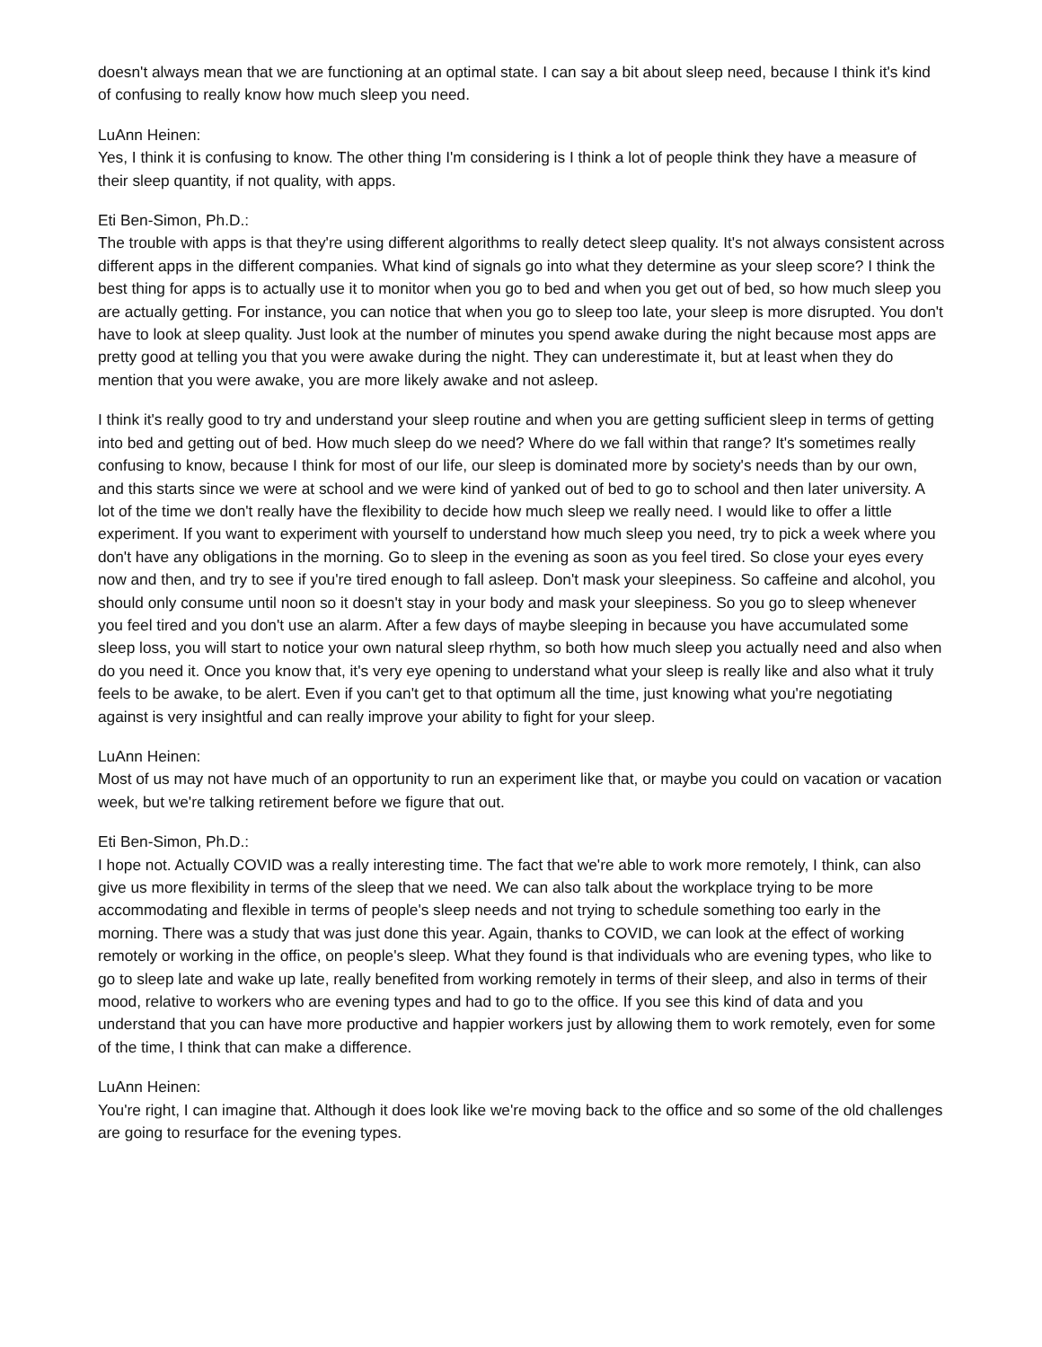doesn't always mean that we are functioning at an optimal state. I can say a bit about sleep need, because I think it's kind of confusing to really know how much sleep you need.
LuAnn Heinen:
Yes, I think it is confusing to know. The other thing I'm considering is I think a lot of people think they have a measure of their sleep quantity, if not quality, with apps.
Eti Ben-Simon, Ph.D.:
The trouble with apps is that they're using different algorithms to really detect sleep quality. It's not always consistent across different apps in the different companies. What kind of signals go into what they determine as your sleep score? I think the best thing for apps is to actually use it to monitor when you go to bed and when you get out of bed, so how much sleep you are actually getting. For instance, you can notice that when you go to sleep too late, your sleep is more disrupted. You don't have to look at sleep quality. Just look at the number of minutes you spend awake during the night because most apps are pretty good at telling you that you were awake during the night. They can underestimate it, but at least when they do mention that you were awake, you are more likely awake and not asleep.
I think it's really good to try and understand your sleep routine and when you are getting sufficient sleep in terms of getting into bed and getting out of bed. How much sleep do we need? Where do we fall within that range? It's sometimes really confusing to know, because I think for most of our life, our sleep is dominated more by society's needs than by our own, and this starts since we were at school and we were kind of yanked out of bed to go to school and then later university. A lot of the time we don't really have the flexibility to decide how much sleep we really need. I would like to offer a little experiment. If you want to experiment with yourself to understand how much sleep you need, try to pick a week where you don't have any obligations in the morning. Go to sleep in the evening as soon as you feel tired. So close your eyes every now and then, and try to see if you're tired enough to fall asleep. Don't mask your sleepiness. So caffeine and alcohol, you should only consume until noon so it doesn't stay in your body and mask your sleepiness. So you go to sleep whenever you feel tired and you don't use an alarm. After a few days of maybe sleeping in because you have accumulated some sleep loss, you will start to notice your own natural sleep rhythm, so both how much sleep you actually need and also when do you need it. Once you know that, it's very eye opening to understand what your sleep is really like and also what it truly feels to be awake, to be alert. Even if you can't get to that optimum all the time, just knowing what you're negotiating against is very insightful and can really improve your ability to fight for your sleep.
LuAnn Heinen:
Most of us may not have much of an opportunity to run an experiment like that, or maybe you could on vacation or vacation week, but we're talking retirement before we figure that out.
Eti Ben-Simon, Ph.D.:
I hope not. Actually COVID was a really interesting time. The fact that we're able to work more remotely, I think, can also give us more flexibility in terms of the sleep that we need. We can also talk about the workplace trying to be more accommodating and flexible in terms of people's sleep needs and not trying to schedule something too early in the morning. There was a study that was just done this year. Again, thanks to COVID, we can look at the effect of working remotely or working in the office, on people's sleep. What they found is that individuals who are evening types, who like to go to sleep late and wake up late, really benefited from working remotely in terms of their sleep, and also in terms of their mood, relative to workers who are evening types and had to go to the office. If you see this kind of data and you understand that you can have more productive and happier workers just by allowing them to work remotely, even for some of the time, I think that can make a difference.
LuAnn Heinen:
You're right, I can imagine that. Although it does look like we're moving back to the office and so some of the old challenges are going to resurface for the evening types.